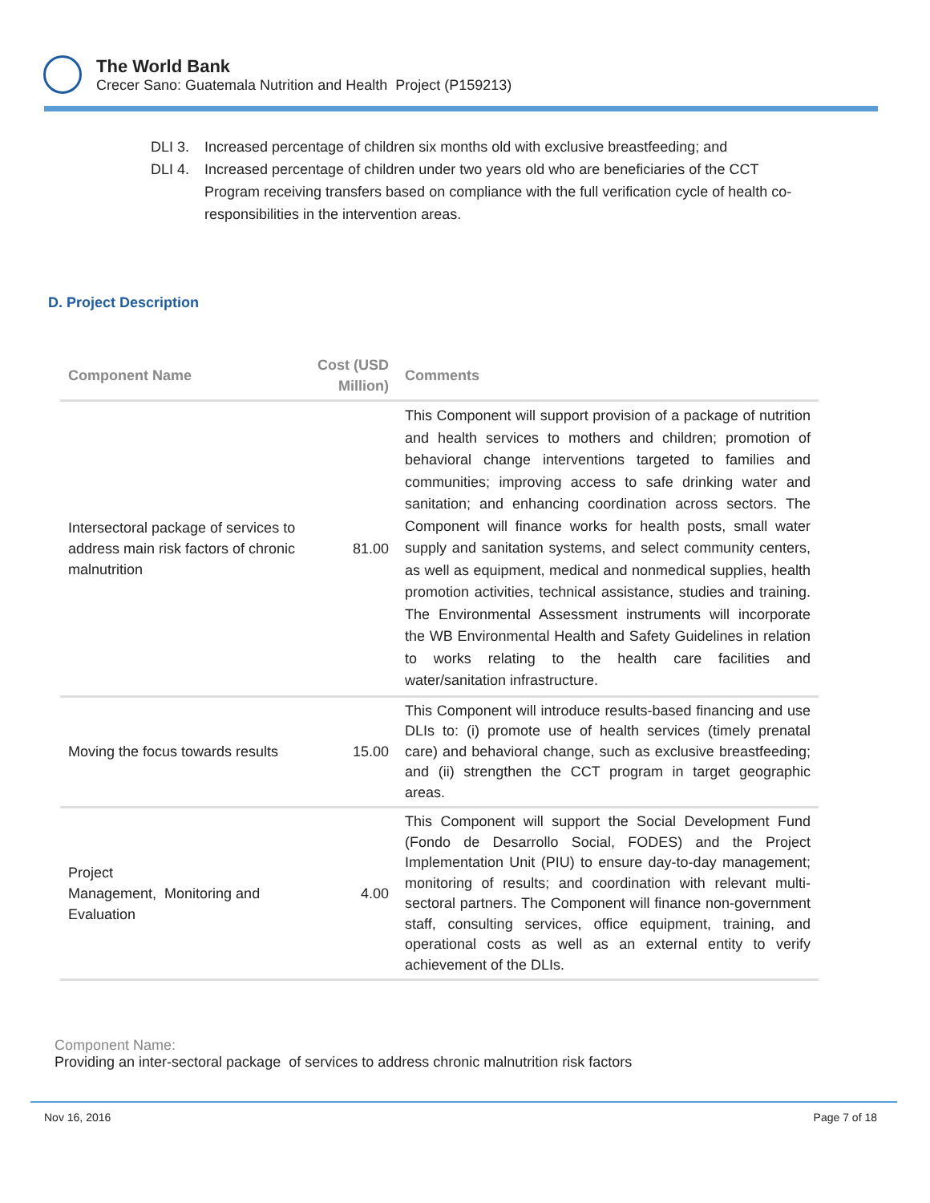The World Bank
Crecer Sano: Guatemala Nutrition and Health Project (P159213)
DLI 3. Increased percentage of children six months old with exclusive breastfeeding; and
DLI 4. Increased percentage of children under two years old who are beneficiaries of the CCT Program receiving transfers based on compliance with the full verification cycle of health co-responsibilities in the intervention areas.
D. Project Description
| Component Name | Cost (USD Million) | Comments |
| --- | --- | --- |
| Intersectoral package of services to address main risk factors of chronic malnutrition | 81.00 | This Component will support provision of a package of nutrition and health services to mothers and children; promotion of behavioral change interventions targeted to families and communities; improving access to safe drinking water and sanitation; and enhancing coordination across sectors. The Component will finance works for health posts, small water supply and sanitation systems, and select community centers, as well as equipment, medical and nonmedical supplies, health promotion activities, technical assistance, studies and training. The Environmental Assessment instruments will incorporate the WB Environmental Health and Safety Guidelines in relation to works relating to the health care facilities and water/sanitation infrastructure. |
| Moving the focus towards results | 15.00 | This Component will introduce results-based financing and use DLIs to: (i) promote use of health services (timely prenatal care) and behavioral change, such as exclusive breastfeeding; and (ii) strengthen the CCT program in target geographic areas. |
| Project Management, Monitoring and Evaluation | 4.00 | This Component will support the Social Development Fund (Fondo de Desarrollo Social, FODES) and the Project Implementation Unit (PIU) to ensure day-to-day management; monitoring of results; and coordination with relevant multi-sectoral partners. The Component will finance non-government staff, consulting services, office equipment, training, and operational costs as well as an external entity to verify achievement of the DLIs. |
Component Name:
Providing an inter-sectoral package of services to address chronic malnutrition risk factors
Nov 16, 2016 Page 7 of 18